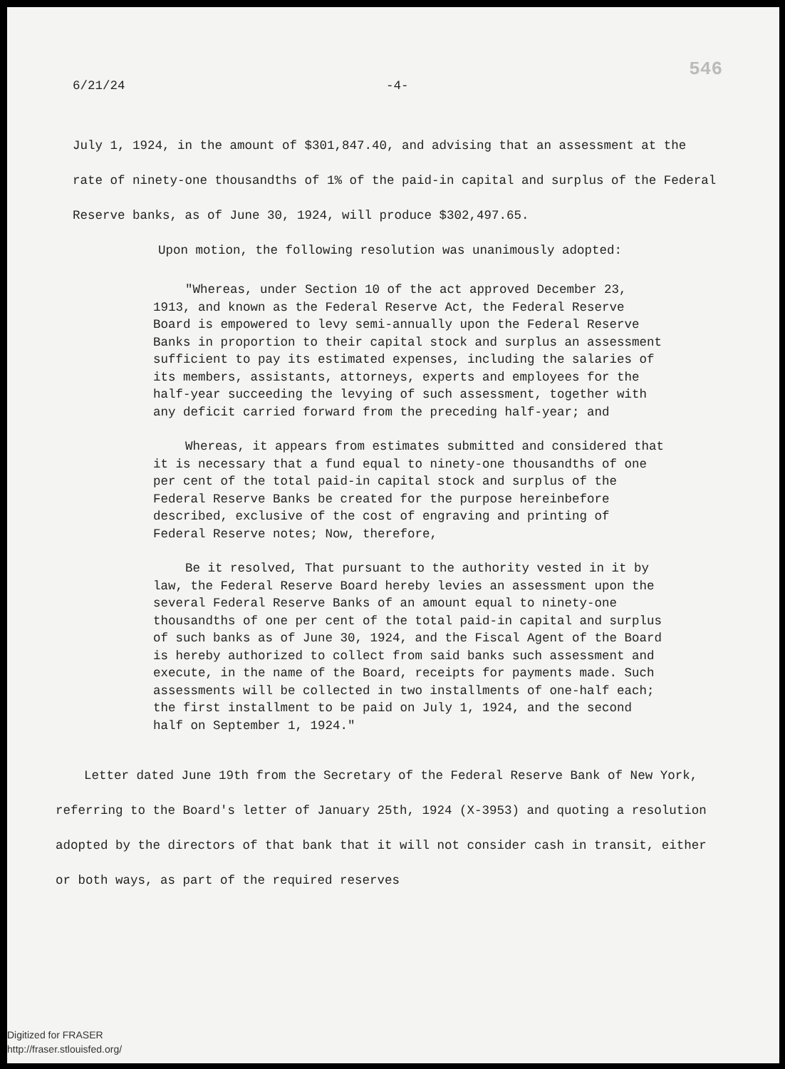546
6/21/24 -4-
July 1, 1924, in the amount of $301,847.40, and advising that an assessment at the rate of ninety-one thousandths of 1% of the paid-in capital and surplus of the Federal Reserve banks, as of June 30, 1924, will produce $302,497.65.
Upon motion, the following resolution was unanimously adopted:
"Whereas, under Section 10 of the act approved December 23, 1913, and known as the Federal Reserve Act, the Federal Reserve Board is empowered to levy semi-annually upon the Federal Reserve Banks in proportion to their capital stock and surplus an assessment sufficient to pay its estimated expenses, including the salaries of its members, assistants, attorneys, experts and employees for the half-year succeeding the levying of such assessment, together with any deficit carried forward from the preceding half-year; and
Whereas, it appears from estimates submitted and considered that it is necessary that a fund equal to ninety-one thousandths of one per cent of the total paid-in capital stock and surplus of the Federal Reserve Banks be created for the purpose hereinbefore described, exclusive of the cost of engraving and printing of Federal Reserve notes; Now, therefore,
Be it resolved, That pursuant to the authority vested in it by law, the Federal Reserve Board hereby levies an assessment upon the several Federal Reserve Banks of an amount equal to ninety-one thousandths of one per cent of the total paid-in capital and surplus of such banks as of June 30, 1924, and the Fiscal Agent of the Board is hereby authorized to collect from said banks such assessment and execute, in the name of the Board, receipts for payments made. Such assessments will be collected in two installments of one-half each; the first installment to be paid on July 1, 1924, and the second half on September 1, 1924."
Letter dated June 19th from the Secretary of the Federal Reserve Bank of New York, referring to the Board's letter of January 25th, 1924 (X-3953) and quoting a resolution adopted by the directors of that bank that it will not consider cash in transit, either or both ways, as part of the required reserves
Digitized for FRASER
http://fraser.stlouisfed.org/